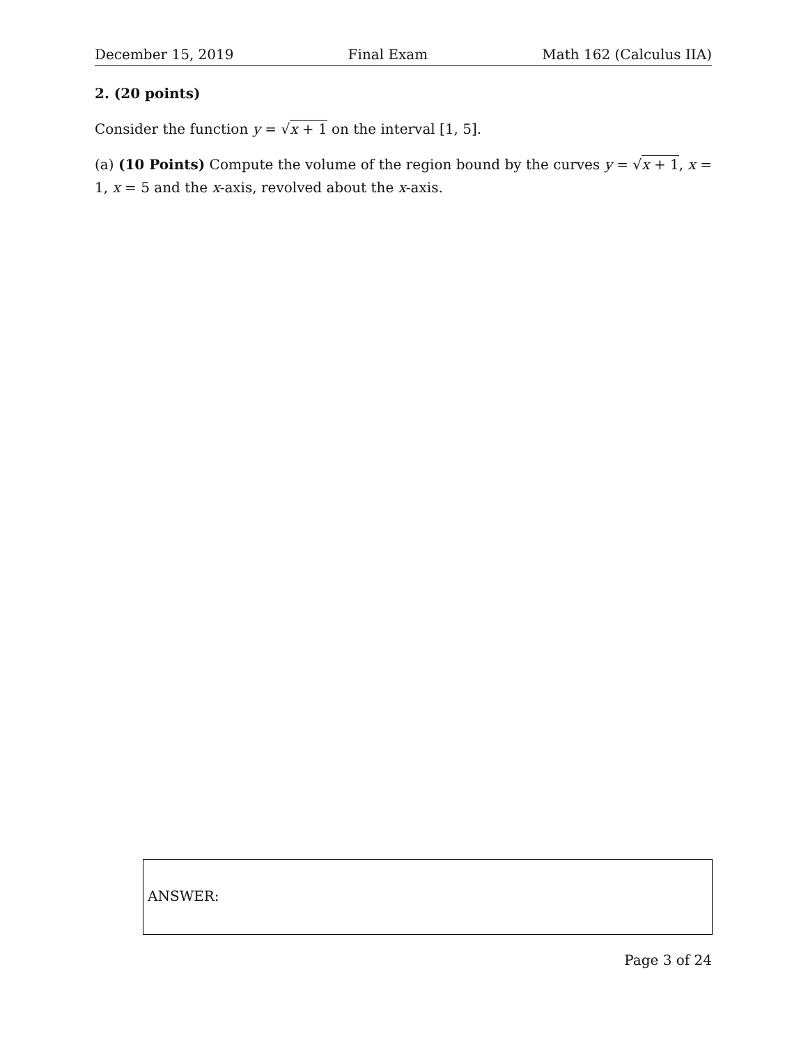December 15, 2019 Final Exam Math 162 (Calculus IIA)
2. (20 points)
Consider the function y = √x + 1 on the interval [1, 5].
(a) (10 Points) Compute the volume of the region bound by the curves y = √x + 1, x = 1, x = 5 and the x-axis, revolved about the x-axis.
ANSWER:
Page 3 of 24